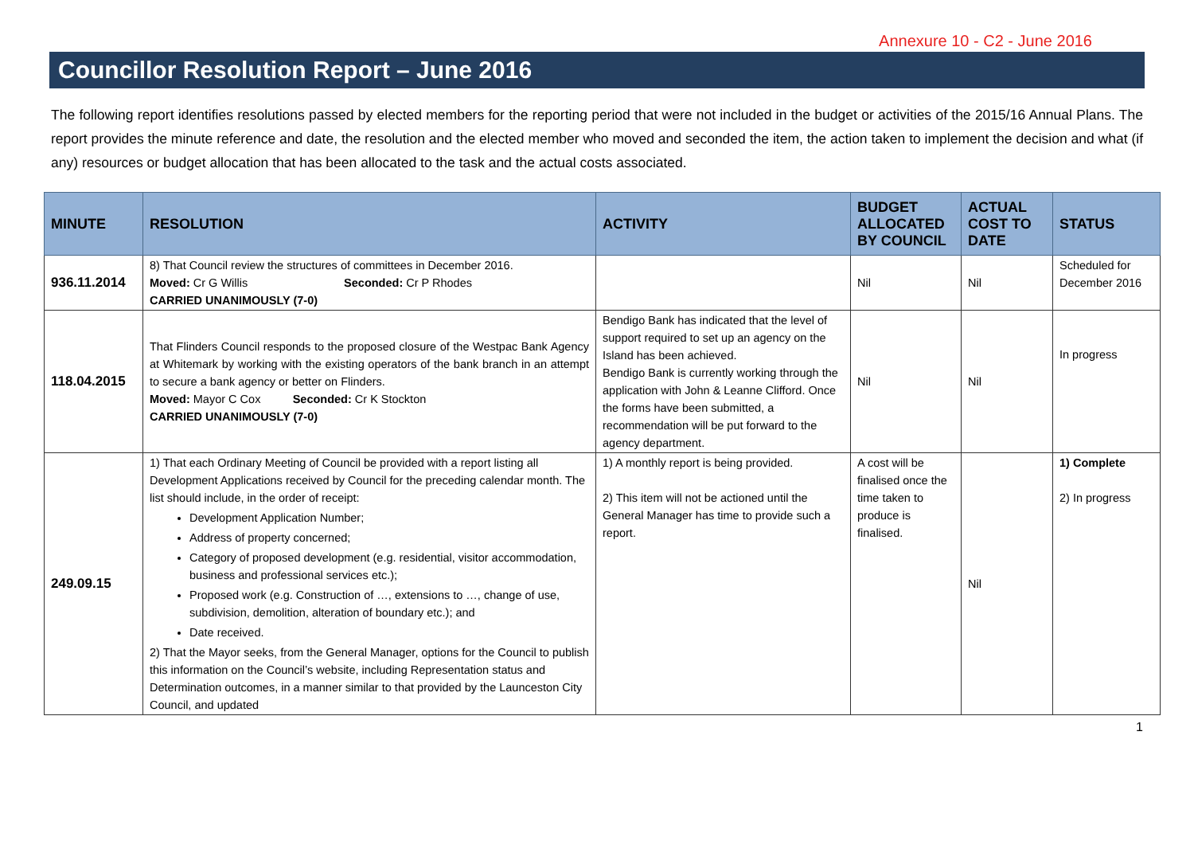Annexure 10 - C2 - June 2016
Councillor Resolution Report – June 2016
The following report identifies resolutions passed by elected members for the reporting period that were not included in the budget or activities of the 2015/16 Annual Plans. The report provides the minute reference and date, the resolution and the elected member who moved and seconded the item, the action taken to implement the decision and what (if any) resources or budget allocation that has been allocated to the task and the actual costs associated.
| MINUTE | RESOLUTION | ACTIVITY | BUDGET ALLOCATED BY COUNCIL | ACTUAL COST TO DATE | STATUS |
| --- | --- | --- | --- | --- | --- |
| 936.11.2014 | 8) That Council review the structures of committees in December 2016. Moved: Cr G Willis Seconded: Cr P Rhodes CARRIED UNANIMOUSLY (7-0) | | Nil | Nil | Scheduled for December 2016 |
| 118.04.2015 | That Flinders Council responds to the proposed closure of the Westpac Bank Agency at Whitemark by working with the existing operators of the bank branch in an attempt to secure a bank agency or better on Flinders. Moved: Mayor C Cox Seconded: Cr K Stockton CARRIED UNANIMOUSLY (7-0) | Bendigo Bank has indicated that the level of support required to set up an agency on the Island has been achieved. Bendigo Bank is currently working through the application with John & Leanne Clifford. Once the forms have been submitted, a recommendation will be put forward to the agency department. | Nil | Nil | In progress |
| 249.09.15 | 1) That each Ordinary Meeting of Council be provided with a report listing all Development Applications received by Council for the preceding calendar month. The list should include, in the order of receipt: Development Application Number; Address of property concerned; Category of proposed development (e.g. residential, visitor accommodation, business and professional services etc.); Proposed work (e.g. Construction of …, extensions to …, change of use, subdivision, demolition, alteration of boundary etc.); and Date received. 2) That the Mayor seeks, from the General Manager, options for the Council to publish this information on the Council’s website, including Representation status and Determination outcomes, in a manner similar to that provided by the Launceston City Council, and updated | 1) A monthly report is being provided. 2) This item will not be actioned until the General Manager has time to provide such a report. | A cost will be finalised once the time taken to produce is finalised. | Nil | 1) Complete 2) In progress |
1